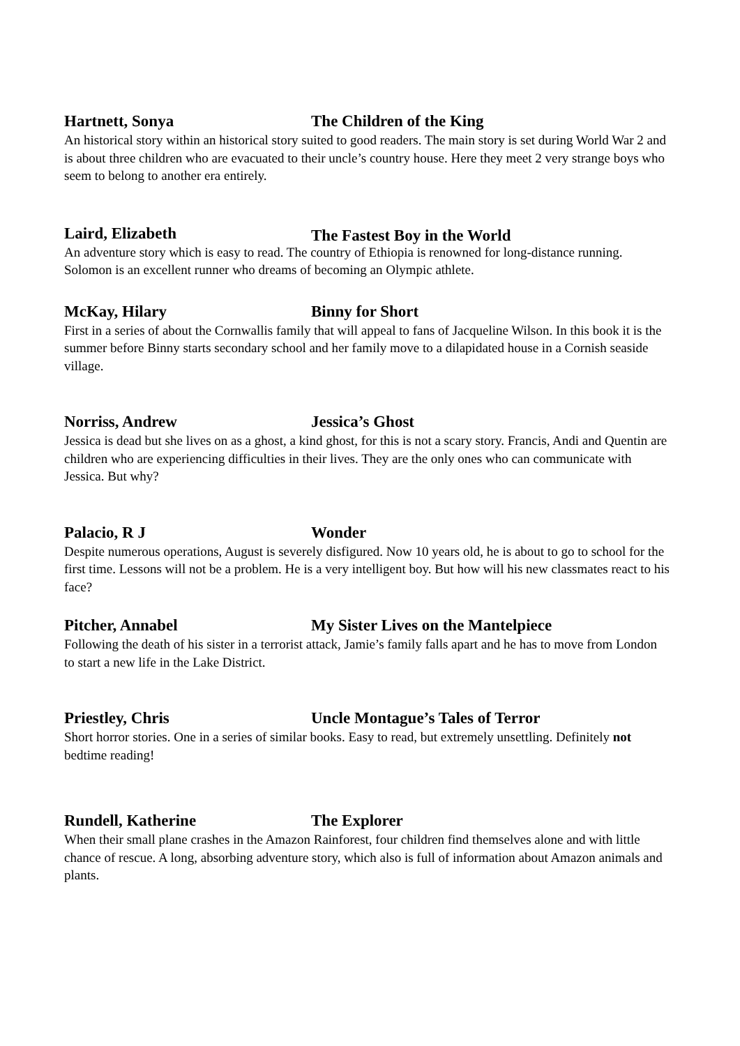Hartnett, Sonya The Children of the King
An historical story within an historical story suited to good readers. The main story is set during World War 2 and is about three children who are evacuated to their uncle’s country house. Here they meet 2 very strange boys who seem to belong to another era entirely.
Laird, Elizabeth The Fastest Boy in the World
An adventure story which is easy to read. The country of Ethiopia is renowned for long-distance running. Solomon is an excellent runner who dreams of becoming an Olympic athlete.
McKay, Hilary Binny for Short
First in a series of about the Cornwallis family that will appeal to fans of Jacqueline Wilson. In this book it is the summer before Binny starts secondary school and her family move to a dilapidated house in a Cornish seaside village.
Norriss, Andrew Jessica’s Ghost
Jessica is dead but she lives on as a ghost, a kind ghost, for this is not a scary story. Francis, Andi and Quentin are children who are experiencing difficulties in their lives. They are the only ones who can communicate with Jessica. But why?
Palacio, R J Wonder
Despite numerous operations, August is severely disfigured. Now 10 years old, he is about to go to school for the first time. Lessons will not be a problem. He is a very intelligent boy. But how will his new classmates react to his face?
Pitcher, Annabel My Sister Lives on the Mantelpiece
Following the death of his sister in a terrorist attack, Jamie’s family falls apart and he has to move from London to start a new life in the Lake District.
Priestley, Chris Uncle Montague’s Tales of Terror
Short horror stories. One in a series of similar books. Easy to read, but extremely unsettling. Definitely not bedtime reading!
Rundell, Katherine The Explorer
When their small plane crashes in the Amazon Rainforest, four children find themselves alone and with little chance of rescue. A long, absorbing adventure story, which also is full of information about Amazon animals and plants.